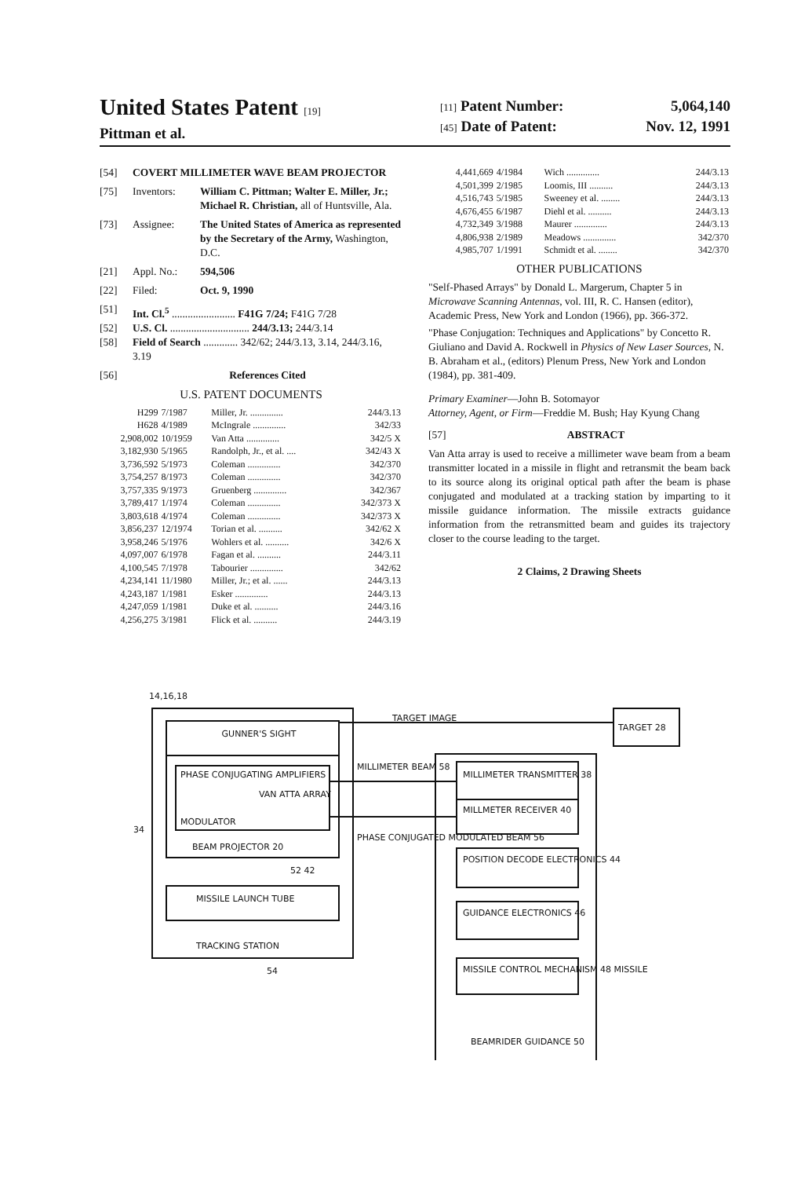United States Patent [19]
Pittman et al.
[11] Patent Number: 5,064,140
[45] Date of Patent: Nov. 12, 1991
[54] COVERT MILLIMETER WAVE BEAM PROJECTOR
[75] Inventors: William C. Pittman; Walter E. Miller, Jr.; Michael R. Christian, all of Huntsville, Ala.
[73] Assignee: The United States of America as represented by the Secretary of the Army, Washington, D.C.
[21] Appl. No.: 594,506
[22] Filed: Oct. 9, 1990
[51] Int. Cl.<sup>5</sup> ........................ F41G 7/24; F41G 7/28
[52] U.S. Cl. .............................. 244/3.13; 244/3.14
[58] Field of Search ............. 342/62; 244/3.13, 3.14, 244/3.16, 3.19
[56] References Cited
U.S. PATENT DOCUMENTS
| H299 | 7/1987 | Miller, Jr. .............. | 244/3.13 |
| H628 | 4/1989 | McIngrale .............. | 342/33 |
| 2,908,002 | 10/1959 | Van Atta .............. | 342/5 X |
| 3,182,930 | 5/1965 | Randolph, Jr., et al. .... | 342/43 X |
| 3,736,592 | 5/1973 | Coleman .............. | 342/370 |
| 3,754,257 | 8/1973 | Coleman .............. | 342/370 |
| 3,757,335 | 9/1973 | Gruenberg .............. | 342/367 |
| 3,789,417 | 1/1974 | Coleman .............. | 342/373 X |
| 3,803,618 | 4/1974 | Coleman .............. | 342/373 X |
| 3,856,237 | 12/1974 | Torian et al. .......... | 342/62 X |
| 3,958,246 | 5/1976 | Wohlers et al. .......... | 342/6 X |
| 4,097,007 | 6/1978 | Fagan et al. .......... | 244/3.11 |
| 4,100,545 | 7/1978 | Tabourier .............. | 342/62 |
| 4,234,141 | 11/1980 | Miller, Jr.; et al. ...... | 244/3.13 |
| 4,243,187 | 1/1981 | Esker .............. | 244/3.13 |
| 4,247,059 | 1/1981 | Duke et al. .......... | 244/3.16 |
| 4,256,275 | 3/1981 | Flick et al. .......... | 244/3.19 |
| 4,441,669 | 4/1984 | Wich .............. | 244/3.13 |
| 4,501,399 | 2/1985 | Loomis, III .......... | 244/3.13 |
| 4,516,743 | 5/1985 | Sweeney et al. ........ | 244/3.13 |
| 4,676,455 | 6/1987 | Diehl et al. .......... | 244/3.13 |
| 4,732,349 | 3/1988 | Maurer .............. | 244/3.13 |
| 4,806,938 | 2/1989 | Meadows .............. | 342/370 |
| 4,985,707 | 1/1991 | Schmidt et al. ........ | 342/370 |
OTHER PUBLICATIONS
"Self-Phased Arrays" by Donald L. Margerum, Chapter 5 in Microwave Scanning Antennas, vol. III, R. C. Hansen (editor), Academic Press, New York and London (1966), pp. 366-372.
"Phase Conjugation: Techniques and Applications" by Concetto R. Giuliano and David A. Rockwell in Physics of New Laser Sources, N. B. Abraham et al., (editors) Plenum Press, New York and London (1984), pp. 381-409.
Primary Examiner—John B. Sotomayor
Attorney, Agent, or Firm—Freddie M. Bush; Hay Kyung Chang
[57] ABSTRACT
Van Atta array is used to receive a millimeter wave beam from a beam transmitter located in a missile in flight and retransmit the beam back to its source along its original optical path after the beam is phase conjugated and modulated at a tracking station by imparting to it missile guidance information. The missile extracts guidance information from the retransmitted beam and guides its trajectory closer to the course leading to the target.
2 Claims, 2 Drawing Sheets
GUNNER'S SIGHT
PHASE CONJUGATING AMPLIFIERS
VAN ATTA ARRAY
MODULATOR
BEAM PROJECTOR 20
MISSILE LAUNCH TUBE
TRACKING STATION
TARGET IMAGE
TARGET 28
MILLIMETER BEAM 58
PHASE CONJUGATED MODULATED BEAM 56
MILLIMETER TRANSMITTER 38
MILLMETER RECEIVER 40
POSITION DECODE ELECTRONICS 44
GUIDANCE ELECTRONICS 46
MISSILE CONTROL MECHANISM 48 MISSILE
BEAMRIDER GUIDANCE 50
14,16,18
34
52 42
54